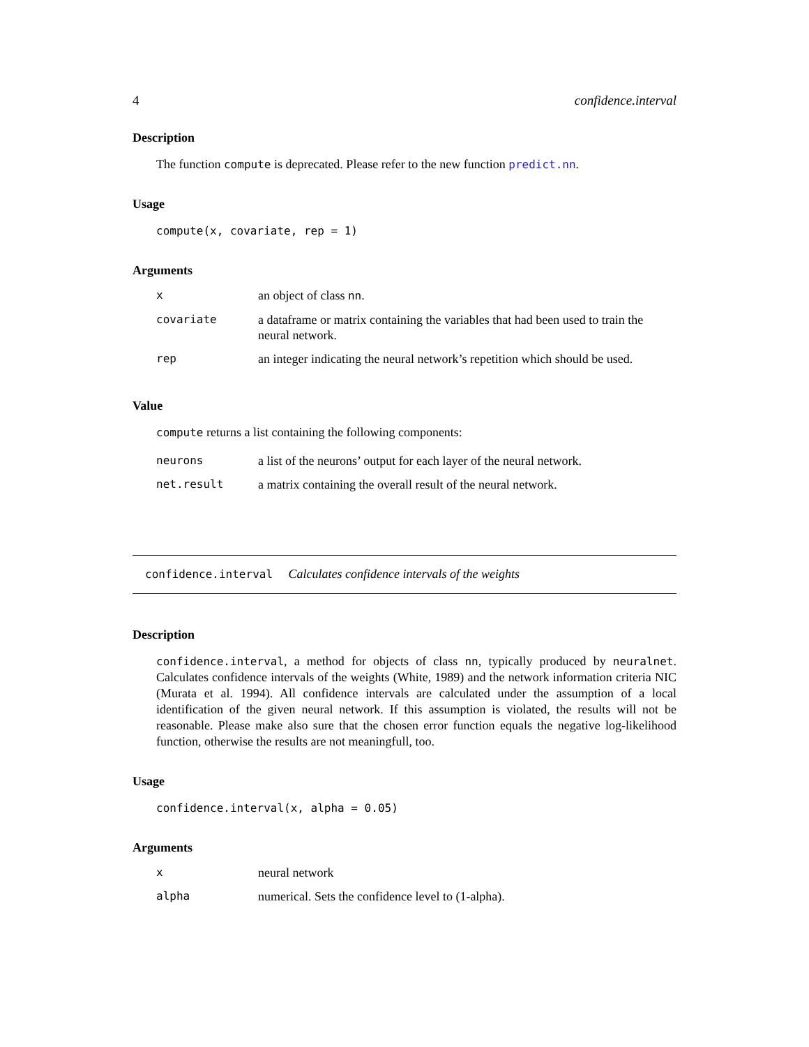4 confidence.interval
Description
The function compute is deprecated. Please refer to the new function predict.nn.
Usage
compute(x, covariate, rep = 1)
Arguments
| x | an object of class nn . |
| covariate | a dataframe or matrix containing the variables that had been used to train the neural network. |
| rep | an integer indicating the neural network’s repetition which should be used. |
Value
compute returns a list containing the following components:
| neurons | a list of the neurons’ output for each layer of the neural network. |
| net.result | a matrix containing the overall result of the neural network. |
confidence.interval Calculates confidence intervals of the weights
Description
confidence.interval, a method for objects of class nn, typically produced by neuralnet. Calculates confidence intervals of the weights (White, 1989) and the network information criteria NIC (Murata et al. 1994). All confidence intervals are calculated under the assumption of a local identification of the given neural network. If this assumption is violated, the results will not be reasonable. Please make also sure that the chosen error function equals the negative log-likelihood function, otherwise the results are not meaningfull, too.
Usage
confidence.interval(x, alpha = 0.05)
Arguments
| x | neural network |
| alpha | numerical. Sets the confidence level to (1-alpha). |